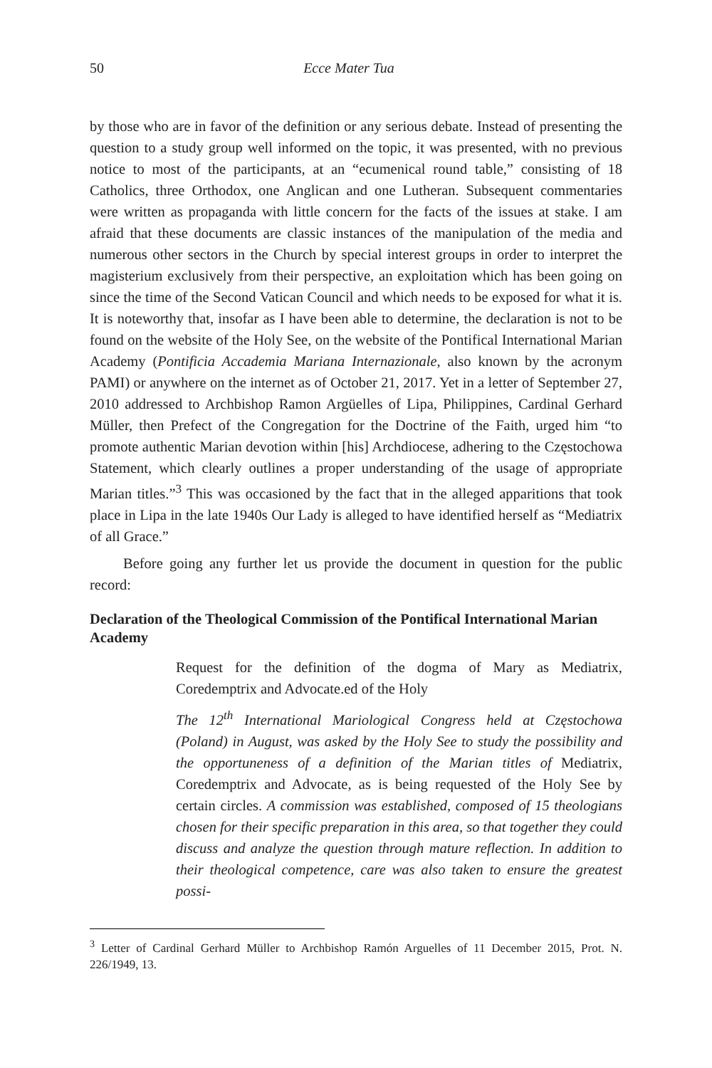50 Ecce Mater Tua
by those who are in favor of the definition or any serious debate. Instead of presenting the question to a study group well informed on the topic, it was presented, with no previous notice to most of the participants, at an “ecumenical round table,” consisting of 18 Catholics, three Orthodox, one Anglican and one Lutheran. Subsequent commentaries were written as propaganda with little concern for the facts of the issues at stake. I am afraid that these documents are classic instances of the manipulation of the media and numerous other sectors in the Church by special interest groups in order to interpret the magisterium exclusively from their perspective, an exploitation which has been going on since the time of the Second Vatican Council and which needs to be exposed for what it is. It is noteworthy that, insofar as I have been able to determine, the declaration is not to be found on the website of the Holy See, on the website of the Pontifical International Marian Academy (Pontificia Accademia Mariana Internazionale, also known by the acronym PAMI) or anywhere on the internet as of October 21, 2017. Yet in a letter of September 27, 2010 addressed to Archbishop Ramon Argüelles of Lipa, Philippines, Cardinal Gerhard Müller, then Prefect of the Congregation for the Doctrine of the Faith, urged him “to promote authentic Marian devotion within [his] Archdiocese, adhering to the Częstochowa Statement, which clearly outlines a proper understanding of the usage of appropriate Marian titles.”<sup>3</sup> This was occasioned by the fact that in the alleged apparitions that took place in Lipa in the late 1940s Our Lady is alleged to have identified herself as “Mediatrix of all Grace.”
Before going any further let us provide the document in question for the public record:
Declaration of the Theological Commission of the Pontifical International Marian Academy
Request for the definition of the dogma of Mary as Mediatrix, Coredemptrix and Advocate.ed of the Holy
The 12<sup>th</sup> International Mariological Congress held at Częstochowa (Poland) in August, was asked by the Holy See to study the possibility and the opportuneness of a definition of the Marian titles of Mediatrix, Coredemptrix and Advocate, as is being requested of the Holy See by certain circles. A commission was established, composed of 15 theologians chosen for their specific preparation in this area, so that together they could discuss and analyze the question through mature reflection. In addition to their theological competence, care was also taken to ensure the greatest possi-
<sup>3</sup> Letter of Cardinal Gerhard Müller to Archbishop Ramón Arguelles of 11 December 2015, Prot. N. 226/1949, 13.